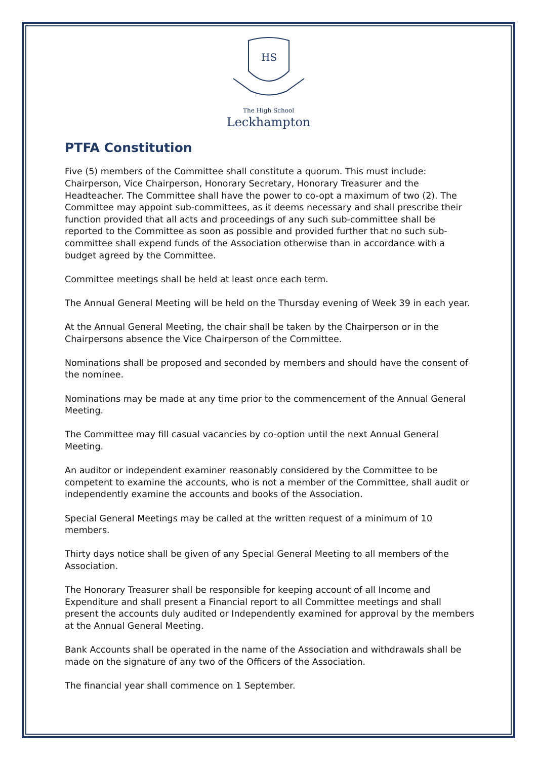HS
The High School
Leckhampton
PTFA Constitution
Five (5) members of the Committee shall constitute a quorum. This must include: Chairperson, Vice Chairperson, Honorary Secretary, Honorary Treasurer and the Headteacher. The Committee shall have the power to co-opt a maximum of two (2). The Committee may appoint sub-committees, as it deems necessary and shall prescribe their function provided that all acts and proceedings of any such sub-committee shall be reported to the Committee as soon as possible and provided further that no such sub-committee shall expend funds of the Association otherwise than in accordance with a budget agreed by the Committee.
Committee meetings shall be held at least once each term.
The Annual General Meeting will be held on the Thursday evening of Week 39 in each year.
At the Annual General Meeting, the chair shall be taken by the Chairperson or in the Chairpersons absence the Vice Chairperson of the Committee.
Nominations shall be proposed and seconded by members and should have the consent of the nominee.
Nominations may be made at any time prior to the commencement of the Annual General Meeting.
The Committee may fill casual vacancies by co-option until the next Annual General Meeting.
An auditor or independent examiner reasonably considered by the Committee to be competent to examine the accounts, who is not a member of the Committee, shall audit or independently examine the accounts and books of the Association.
Special General Meetings may be called at the written request of a minimum of 10 members.
Thirty days notice shall be given of any Special General Meeting to all members of the Association.
The Honorary Treasurer shall be responsible for keeping account of all Income and Expenditure and shall present a Financial report to all Committee meetings and shall present the accounts duly audited or Independently examined for approval by the members at the Annual General Meeting.
Bank Accounts shall be operated in the name of the Association and withdrawals shall be made on the signature of any two of the Officers of the Association.
The financial year shall commence on 1 September.